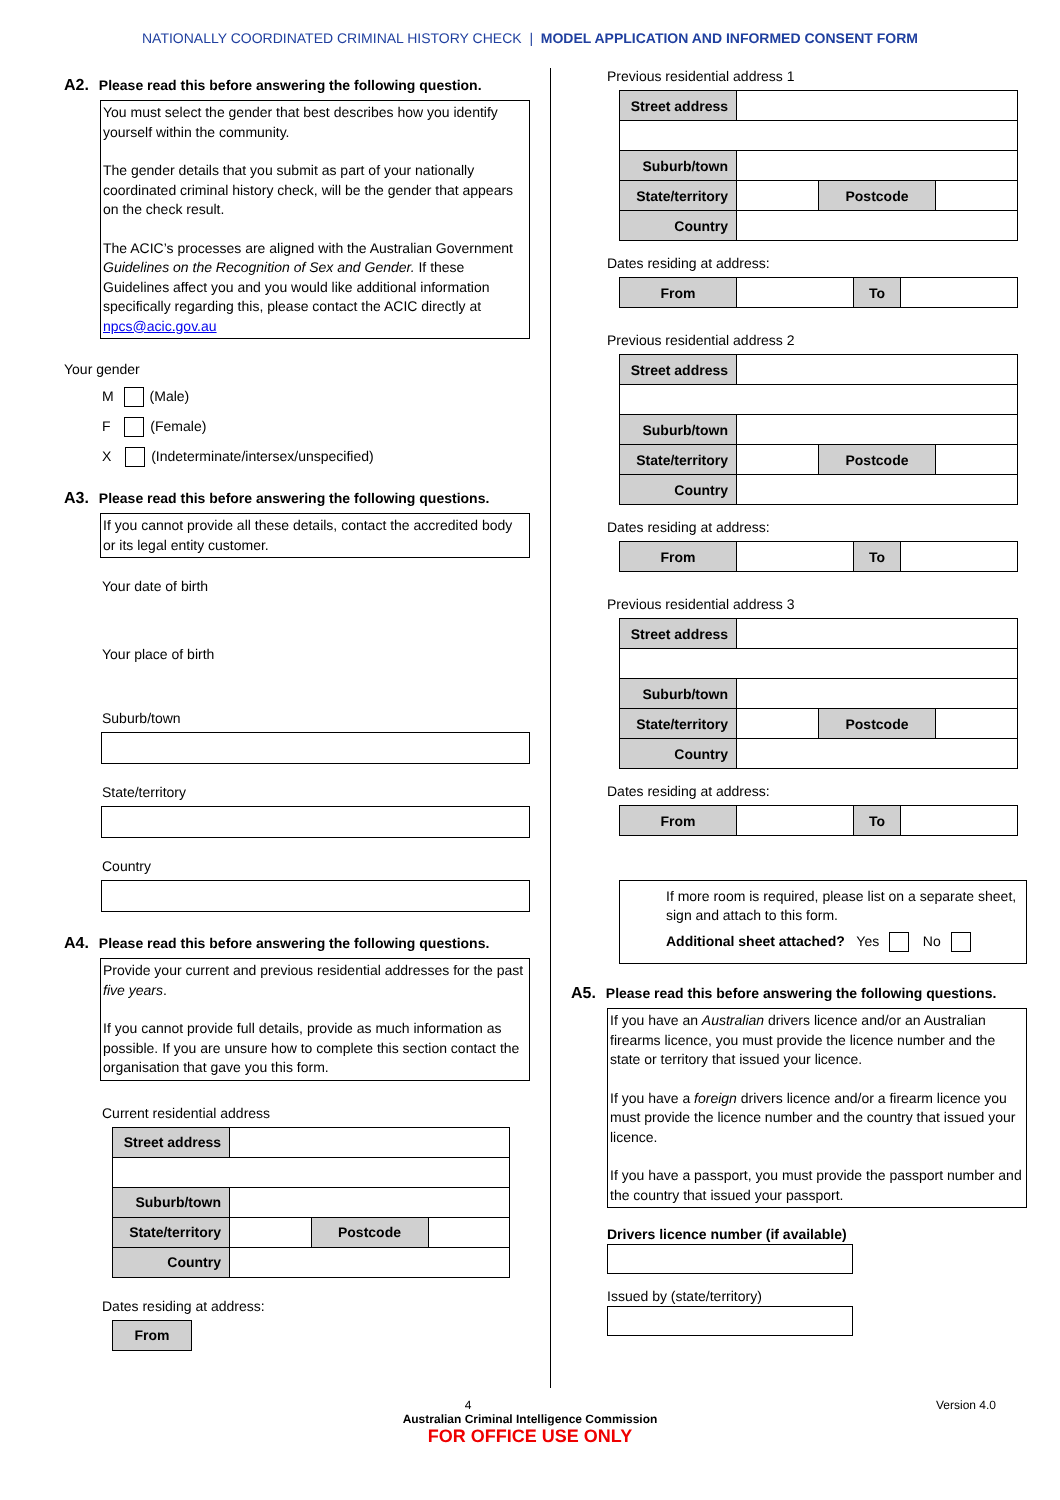NATIONALLY COORDINATED CRIMINAL HISTORY CHECK | MODEL APPLICATION AND INFORMED CONSENT FORM
A2. Please read this before answering the following question.
You must select the gender that best describes how you identify yourself within the community.
The gender details that you submit as part of your nationally coordinated criminal history check, will be the gender that appears on the check result.
The ACIC’s processes are aligned with the Australian Government Guidelines on the Recognition of Sex and Gender. If these Guidelines affect you and you would like additional information specifically regarding this, please contact the ACIC directly at npcs@acic.gov.au
Your gender
M (Male)
F (Female)
X (Indeterminate/intersex/unspecified)
A3. Please read this before answering the following questions.
If you cannot provide all these details, contact the accredited body or its legal entity customer.
Your date of birth
Your place of birth
Suburb/town
State/territory
Country
A4. Please read this before answering the following questions.
Provide your current and previous residential addresses for the past five years.
If you cannot provide full details, provide as much information as possible. If you are unsure how to complete this section contact the organisation that gave you this form.
Current residential address
| Street address | | | |
| Suburb/town | | | |
| State/territory | | Postcode | |
| Country | | | |
Dates residing at address:
| From |
Previous residential address 1
| Street address | | | |
| Suburb/town | | | |
| State/territory | | Postcode | |
| Country | | | |
Dates residing at address:
| From | | To | |
Previous residential address 2
| Street address | | | |
| Suburb/town | | | |
| State/territory | | Postcode | |
| Country | | | |
Dates residing at address:
| From | | To | |
Previous residential address 3
| Street address | | | |
| Suburb/town | | | |
| State/territory | | Postcode | |
| Country | | | |
Dates residing at address:
| From | | To | |
If more room is required, please list on a separate sheet, sign and attach to this form.
Additional sheet attached? Yes No
A5. Please read this before answering the following questions.
If you have an Australian drivers licence and/or an Australian firearms licence, you must provide the licence number and the state or territory that issued your licence.
If you have a foreign drivers licence and/or a firearm licence you must provide the licence number and the country that issued your licence.
If you have a passport, you must provide the passport number and the country that issued your passport.
Drivers licence number (if available)
Issued by (state/territory)
4 Version 4.0
Australian Criminal Intelligence Commission
FOR OFFICE USE ONLY